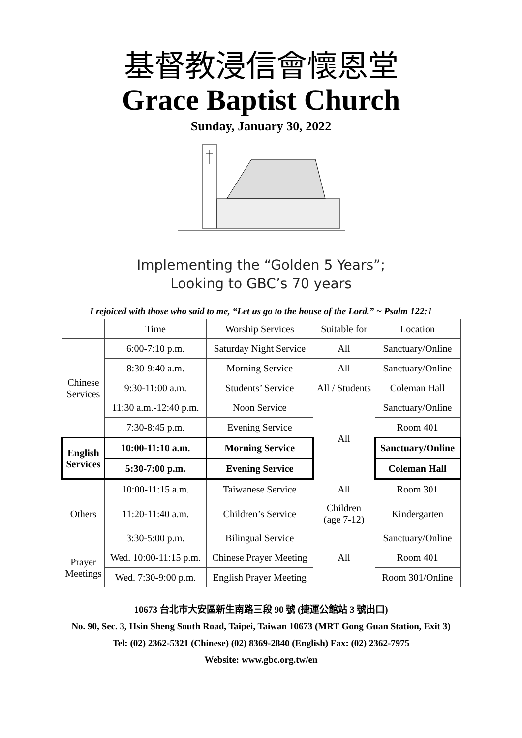基督教浸信會懷恩堂
Grace Baptist Church
Sunday, January 30, 2022
Implementing the “Golden 5 Years”;
Looking to GBC’s 70 years
I rejoiced with those who said to me, “Let us go to the house of the Lord.” ~ Psalm 122:1
| | Time | Worship Services | Suitable for | Location |
| Chinese Services | 6:00-7:10 p.m. | Saturday Night Service | All | Sanctuary/Online |
| | 8:30-9:40 a.m. | Morning Service | All | Sanctuary/Online |
| | 9:30-11:00 a.m. | Students’ Service | All / Students | Coleman Hall |
| | 11:30 a.m.-12:40 p.m. | Noon Service | All | Sanctuary/Online |
| | 7:30-8:45 p.m. | Evening Service | | Room 401 |
| English Services | 10:00-11:10 a.m. | Morning Service | | Sanctuary/Online |
| | 5:30-7:00 p.m. | Evening Service | | Coleman Hall |
| Others | 10:00-11:15 a.m. | Taiwanese Service | All | Room 301 |
| | 11:20-11:40 a.m. | Children’s Service | Children (age 7-12) | Kindergarten |
| | 3:30-5:00 p.m. | Bilingual Service | All | Sanctuary/Online |
| Prayer Meetings | Wed. 10:00-11:15 p.m. | Chinese Prayer Meeting | | Room 401 |
| | Wed. 7:30-9:00 p.m. | English Prayer Meeting | | Room 301/Online |
10673 台北市大安區新生南路三段 90 號 (捷運公館站 3 號出口)
No. 90, Sec. 3, Hsin Sheng South Road, Taipei, Taiwan 10673 (MRT Gong Guan Station, Exit 3)
Tel: (02) 2362-5321 (Chinese) (02) 8369-2840 (English) Fax: (02) 2362-7975
Website: www.gbc.org.tw/en